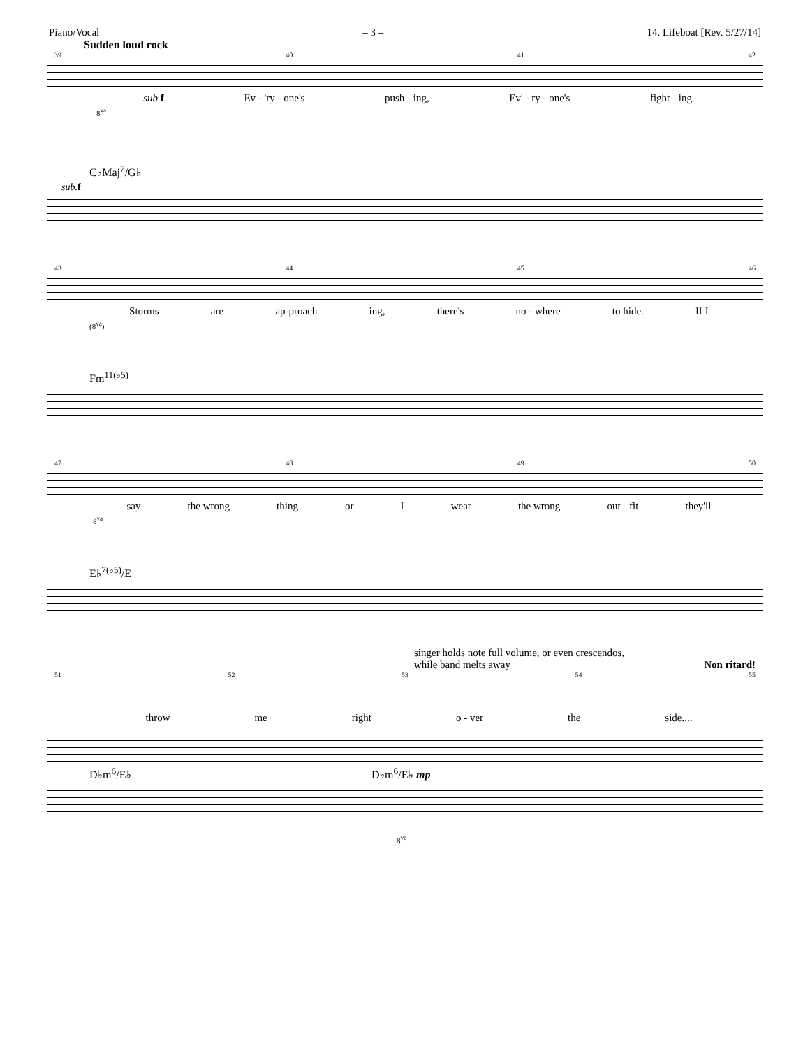Piano/Vocal – 3 – 14. Lifeboat [Rev. 5/27/14]
Sudden loud rock
39 40 41 42
sub. f Ev - 'ry - one's push - ing, Ev' - ry - one's fight - ing.
8<sup>va</sup>
C♭Maj<sup>7</sup>/G♭
sub. f
43 44 45 46
Storms are ap-proach ing, there's no - where to hide. If I
(8<sup>va</sup>)
Fm<sup>11(♭5)</sup>
47 48 49 50
say the wrong thing or I wear the wrong out - fit they'll
8<sup>va</sup>
E♭<sup>7(♭5)</sup>/E
singer holds note full volume, or even crescendos,
while band melts away Non ritard!
51 52 53 54 55
throw me right o - ver the side....
D♭m<sup>6</sup>/E♭ D♭m<sup>6</sup>/E♭ mp
8<sup>vb</sup>